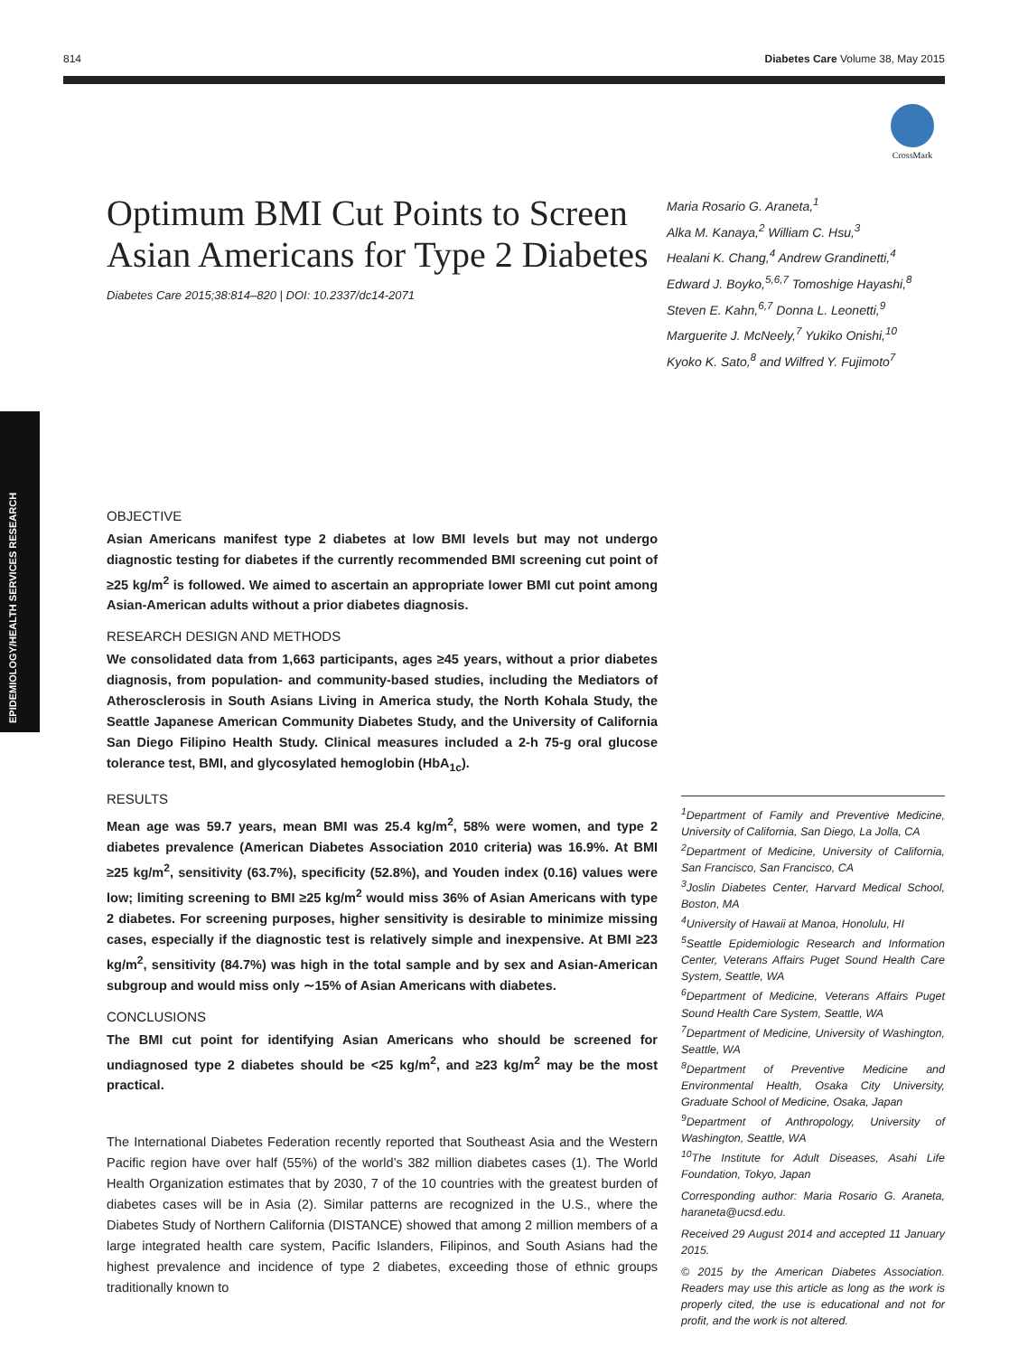814 Diabetes Care Volume 38, May 2015
CrossMark
EPIDEMIOLOGY/HEALTH SERVICES RESEARCH
Optimum BMI Cut Points to Screen Asian Americans for Type 2 Diabetes
Diabetes Care 2015;38:814–820 | DOI: 10.2337/dc14-2071
Maria Rosario G. Araneta,<sup>1</sup>
Alka M. Kanaya,<sup>2</sup> William C. Hsu,<sup>3</sup>
Healani K. Chang,<sup>4</sup> Andrew Grandinetti,<sup>4</sup>
Edward J. Boyko,<sup>5,6,7</sup> Tomoshige Hayashi,<sup>8</sup>
Steven E. Kahn,<sup>6,7</sup> Donna L. Leonetti,<sup>9</sup>
Marguerite J. McNeely,<sup>7</sup> Yukiko Onishi,<sup>10</sup>
Kyoko K. Sato,<sup>8</sup> and Wilfred Y. Fujimoto<sup>7</sup>
OBJECTIVE
Asian Americans manifest type 2 diabetes at low BMI levels but may not undergo diagnostic testing for diabetes if the currently recommended BMI screening cut point of ≥25 kg/m<sup>2</sup> is followed. We aimed to ascertain an appropriate lower BMI cut point among Asian-American adults without a prior diabetes diagnosis.
RESEARCH DESIGN AND METHODS
We consolidated data from 1,663 participants, ages ≥45 years, without a prior diabetes diagnosis, from population- and community-based studies, including the Mediators of Atherosclerosis in South Asians Living in America study, the North Kohala Study, the Seattle Japanese American Community Diabetes Study, and the University of California San Diego Filipino Health Study. Clinical measures included a 2-h 75-g oral glucose tolerance test, BMI, and glycosylated hemoglobin (HbA<sub>1c</sub>).
RESULTS
Mean age was 59.7 years, mean BMI was 25.4 kg/m<sup>2</sup>, 58% were women, and type 2 diabetes prevalence (American Diabetes Association 2010 criteria) was 16.9%. At BMI ≥25 kg/m<sup>2</sup>, sensitivity (63.7%), specificity (52.8%), and Youden index (0.16) values were low; limiting screening to BMI ≥25 kg/m<sup>2</sup> would miss 36% of Asian Americans with type 2 diabetes. For screening purposes, higher sensitivity is desirable to minimize missing cases, especially if the diagnostic test is relatively simple and inexpensive. At BMI ≥23 kg/m<sup>2</sup>, sensitivity (84.7%) was high in the total sample and by sex and Asian-American subgroup and would miss only ∼15% of Asian Americans with diabetes.
CONCLUSIONS
The BMI cut point for identifying Asian Americans who should be screened for undiagnosed type 2 diabetes should be <25 kg/m<sup>2</sup>, and ≥23 kg/m<sup>2</sup> may be the most practical.
The International Diabetes Federation recently reported that Southeast Asia and the Western Pacific region have over half (55%) of the world’s 382 million diabetes cases (1). The World Health Organization estimates that by 2030, 7 of the 10 countries with the greatest burden of diabetes cases will be in Asia (2). Similar patterns are recognized in the U.S., where the Diabetes Study of Northern California (DISTANCE) showed that among 2 million members of a large integrated health care system, Pacific Islanders, Filipinos, and South Asians had the highest prevalence and incidence of type 2 diabetes, exceeding those of ethnic groups traditionally known to
<sup>1</sup> Department of Family and Preventive Medicine, University of California, San Diego, La Jolla, CA
<sup>2</sup> Department of Medicine, University of California, San Francisco, San Francisco, CA
<sup>3</sup> Joslin Diabetes Center, Harvard Medical School, Boston, MA
<sup>4</sup> University of Hawaii at Manoa, Honolulu, HI
<sup>5</sup> Seattle Epidemiologic Research and Information Center, Veterans Affairs Puget Sound Health Care System, Seattle, WA
<sup>6</sup> Department of Medicine, Veterans Affairs Puget Sound Health Care System, Seattle, WA
<sup>7</sup> Department of Medicine, University of Washington, Seattle, WA
<sup>8</sup> Department of Preventive Medicine and Environmental Health, Osaka City University, Graduate School of Medicine, Osaka, Japan
<sup>9</sup> Department of Anthropology, University of Washington, Seattle, WA
<sup>10</sup> The Institute for Adult Diseases, Asahi Life Foundation, Tokyo, Japan
Corresponding author: Maria Rosario G. Araneta, haraneta@ucsd.edu.
Received 29 August 2014 and accepted 11 January 2015.
© 2015 by the American Diabetes Association. Readers may use this article as long as the work is properly cited, the use is educational and not for profit, and the work is not altered.